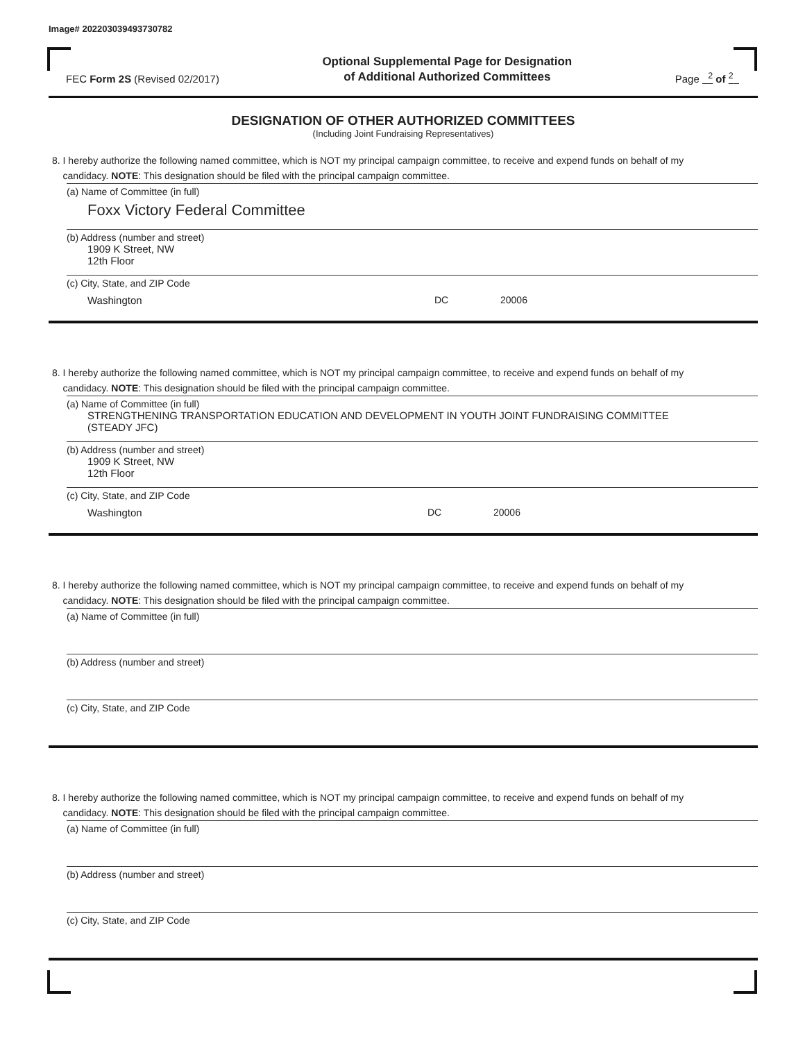Image# 202203039493730782
FEC Form 2S (Revised 02/2017)
Optional Supplemental Page for Designation
of Additional Authorized Committees
Page <sup>2</sup> of <sup>2</sup>
DESIGNATION OF OTHER AUTHORIZED COMMITTEES
(Including Joint Fundraising Representatives)
8. I hereby authorize the following named committee, which is NOT my principal campaign committee, to receive and expend funds on behalf of my
candidacy. NOTE: This designation should be filed with the principal campaign committee.
(a) Name of Committee (in full)
Foxx Victory Federal Committee
(b) Address (number and street)
1909 K Street, NW
12th Floor
(c) City, State, and ZIP Code
Washington DC 20006
8. I hereby authorize the following named committee, which is NOT my principal campaign committee, to receive and expend funds on behalf of my
candidacy. NOTE: This designation should be filed with the principal campaign committee.
(a) Name of Committee (in full)
STRENGTHENING TRANSPORTATION EDUCATION AND DEVELOPMENT IN YOUTH JOINT FUNDRAISING COMMITTEE
(STEADY JFC)
(b) Address (number and street)
1909 K Street, NW
12th Floor
(c) City, State, and ZIP Code
Washington DC 20006
8. I hereby authorize the following named committee, which is NOT my principal campaign committee, to receive and expend funds on behalf of my
candidacy. NOTE: This designation should be filed with the principal campaign committee.
(a) Name of Committee (in full)
(b) Address (number and street)
(c) City, State, and ZIP Code
8. I hereby authorize the following named committee, which is NOT my principal campaign committee, to receive and expend funds on behalf of my
candidacy. NOTE: This designation should be filed with the principal campaign committee.
(a) Name of Committee (in full)
(b) Address (number and street)
(c) City, State, and ZIP Code